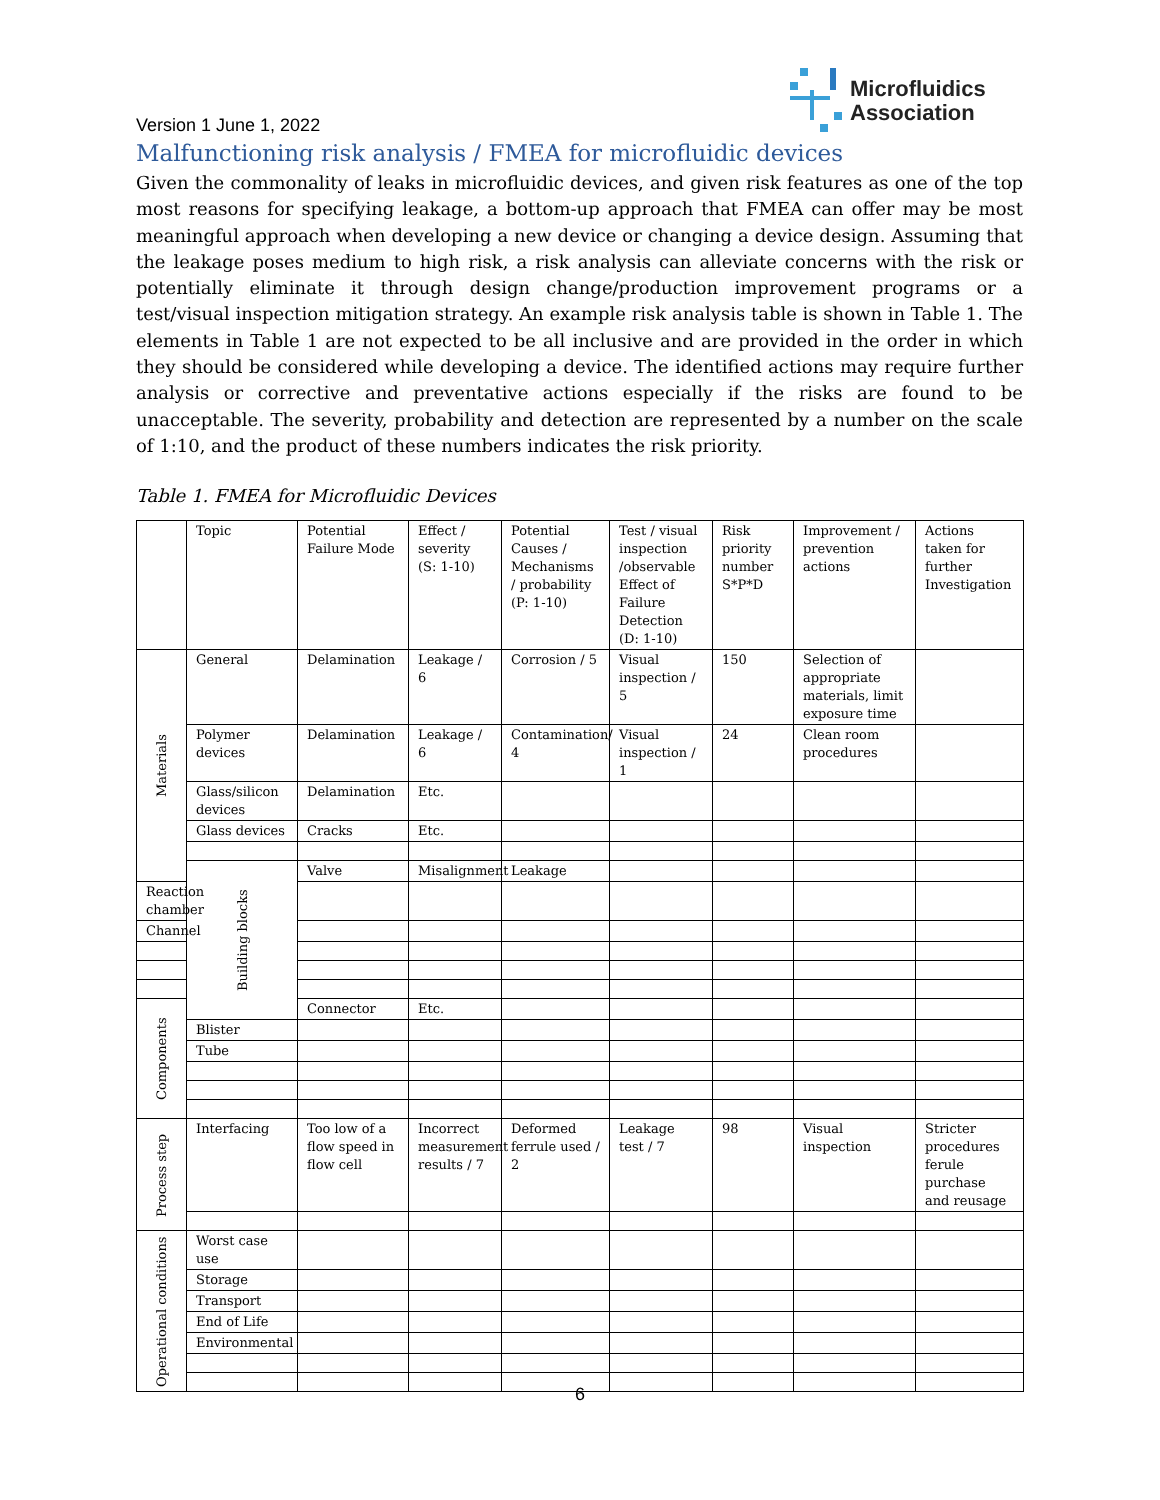Microfluidics
Association
Version 1 June 1, 2022
Malfunctioning risk analysis / FMEA for microfluidic devices
Given the commonality of leaks in microfluidic devices, and given risk features as one of the top most reasons for specifying leakage, a bottom-up approach that FMEA can offer may be most meaningful approach when developing a new device or changing a device design. Assuming that the leakage poses medium to high risk, a risk analysis can alleviate concerns with the risk or potentially eliminate it through design change/production improvement programs or a test/visual inspection mitigation strategy. An example risk analysis table is shown in Table 1. The elements in Table 1 are not expected to be all inclusive and are provided in the order in which they should be considered while developing a device. The identified actions may require further analysis or corrective and preventative actions especially if the risks are found to be unacceptable. The severity, probability and detection are represented by a number on the scale of 1:10, and the product of these numbers indicates the risk priority.
Table 1. FMEA for Microfluidic Devices
| | Topic | Potential Failure Mode | Effect / severity (S: 1-10) | Potential Causes / Mechanisms / probability (P: 1-10) | Test / visual inspection /observable Effect of Failure Detection (D: 1-10) | Risk priority number S*P*D | Improvement / prevention actions | Actions taken for further Investigation | |
| Materials | General | Delamination | Leakage / 6 | Corrosion / 5 | Visual inspection / 5 | 150 | Selection of appropriate materials, limit exposure time | | |
| | Polymer devices | Delamination | Leakage / 6 | Contamination/ 4 | Visual inspection / 1 | 24 | Clean room procedures | | |
| | Glass/silicon devices | Delamination | Etc. | | | | | | |
| | Glass devices | Cracks | Etc. | | | | | | |
| | Building blocks | Valve | Misalignment | Leakage | | | | | |
| Reaction chamber | | | | | | | | | |
| Channel | | | | | | | | | |
| Components | | Connector | Etc. | | | | | | |
| | Blister | | | | | | | | |
| | Tube | | | | | | | | |
| Process step | Interfacing | Too low of a flow speed in flow cell | Incorrect measurement results / 7 | Deformed ferrule used / 2 | Leakage test / 7 | 98 | Visual inspection | Stricter procedures ferule purchase and reusage | |
| Operational conditions | Worst case use | | | | | | | | |
| | Storage | | | | | | | | |
| | Transport | | | | | | | | |
| | End of Life | | | | | | | | |
| | Environmental | | | | | | | | |
6